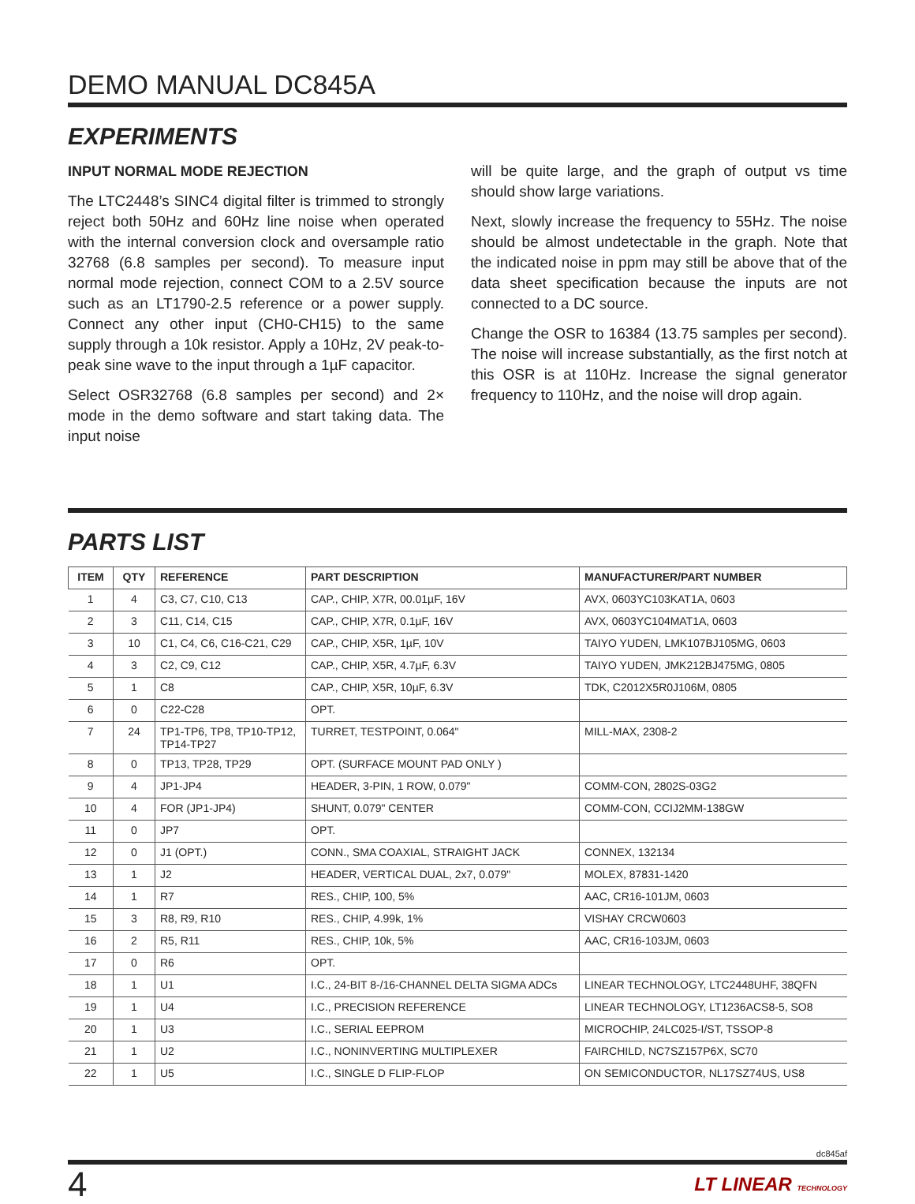DEMO MANUAL DC845A
EXPERIMENTS
INPUT NORMAL MODE REJECTION
The LTC2448’s SINC4 digital filter is trimmed to strongly reject both 50Hz and 60Hz line noise when operated with the internal conversion clock and oversample ratio 32768 (6.8 samples per second). To measure input normal mode rejection, connect COM to a 2.5V source such as an LT1790-2.5 reference or a power supply. Connect any other input (CH0-CH15) to the same supply through a 10k resistor. Apply a 10Hz, 2V peak-to-peak sine wave to the input through a 1µF capacitor.
Select OSR32768 (6.8 samples per second) and 2× mode in the demo software and start taking data. The input noise
will be quite large, and the graph of output vs time should show large variations.
Next, slowly increase the frequency to 55Hz. The noise should be almost undetectable in the graph. Note that the indicated noise in ppm may still be above that of the data sheet specification because the inputs are not connected to a DC source.
Change the OSR to 16384 (13.75 samples per second). The noise will increase substantially, as the first notch at this OSR is at 110Hz. Increase the signal generator frequency to 110Hz, and the noise will drop again.
PARTS LIST
| ITEM | QTY | REFERENCE | PART DESCRIPTION | MANUFACTURER/PART NUMBER |
| --- | --- | --- | --- | --- |
| 1 | 4 | C3, C7, C10, C13 | CAP., CHIP, X7R, 00.01µF, 16V | AVX, 0603YC103KAT1A, 0603 |
| 2 | 3 | C11, C14, C15 | CAP., CHIP, X7R, 0.1µF, 16V | AVX, 0603YC104MAT1A, 0603 |
| 3 | 10 | C1, C4, C6, C16-C21, C29 | CAP., CHIP, X5R, 1µF, 10V | TAIYO YUDEN, LMK107BJ105MG, 0603 |
| 4 | 3 | C2, C9, C12 | CAP., CHIP, X5R, 4.7µF, 6.3V | TAIYO YUDEN, JMK212BJ475MG, 0805 |
| 5 | 1 | C8 | CAP., CHIP, X5R, 10µF, 6.3V | TDK, C2012X5R0J106M, 0805 |
| 6 | 0 | C22-C28 | OPT. | |
| 7 | 24 | TP1-TP6, TP8, TP10-TP12, TP14-TP27 | TURRET, TESTPOINT, 0.064" | MILL-MAX, 2308-2 |
| 8 | 0 | TP13, TP28, TP29 | OPT. (SURFACE MOUNT PAD ONLY ) | |
| 9 | 4 | JP1-JP4 | HEADER, 3-PIN, 1 ROW, 0.079" | COMM-CON, 2802S-03G2 |
| 10 | 4 | FOR (JP1-JP4) | SHUNT, 0.079" CENTER | COMM-CON, CCIJ2MM-138GW |
| 11 | 0 | JP7 | OPT. | |
| 12 | 0 | J1 (OPT.) | CONN., SMA COAXIAL, STRAIGHT JACK | CONNEX, 132134 |
| 13 | 1 | J2 | HEADER, VERTICAL DUAL, 2x7, 0.079" | MOLEX, 87831-1420 |
| 14 | 1 | R7 | RES., CHIP, 100, 5% | AAC, CR16-101JM, 0603 |
| 15 | 3 | R8, R9, R10 | RES., CHIP, 4.99k, 1% | VISHAY CRCW0603 |
| 16 | 2 | R5, R11 | RES., CHIP, 10k, 5% | AAC, CR16-103JM, 0603 |
| 17 | 0 | R6 | OPT. | |
| 18 | 1 | U1 | I.C., 24-BIT 8-/16-CHANNEL DELTA SIGMA ADCs | LINEAR TECHNOLOGY, LTC2448UHF, 38QFN |
| 19 | 1 | U4 | I.C., PRECISION REFERENCE | LINEAR TECHNOLOGY, LT1236ACS8-5, SO8 |
| 20 | 1 | U3 | I.C., SERIAL EEPROM | MICROCHIP, 24LC025-I/ST, TSSOP-8 |
| 21 | 1 | U2 | I.C., NONINVERTING MULTIPLEXER | FAIRCHILD, NC7SZ157P6X, SC70 |
| 22 | 1 | U5 | I.C., SINGLE D FLIP-FLOP | ON SEMICONDUCTOR, NL17SZ74US, US8 |
dc845af
4 LT LINEAR TECHNOLOGY